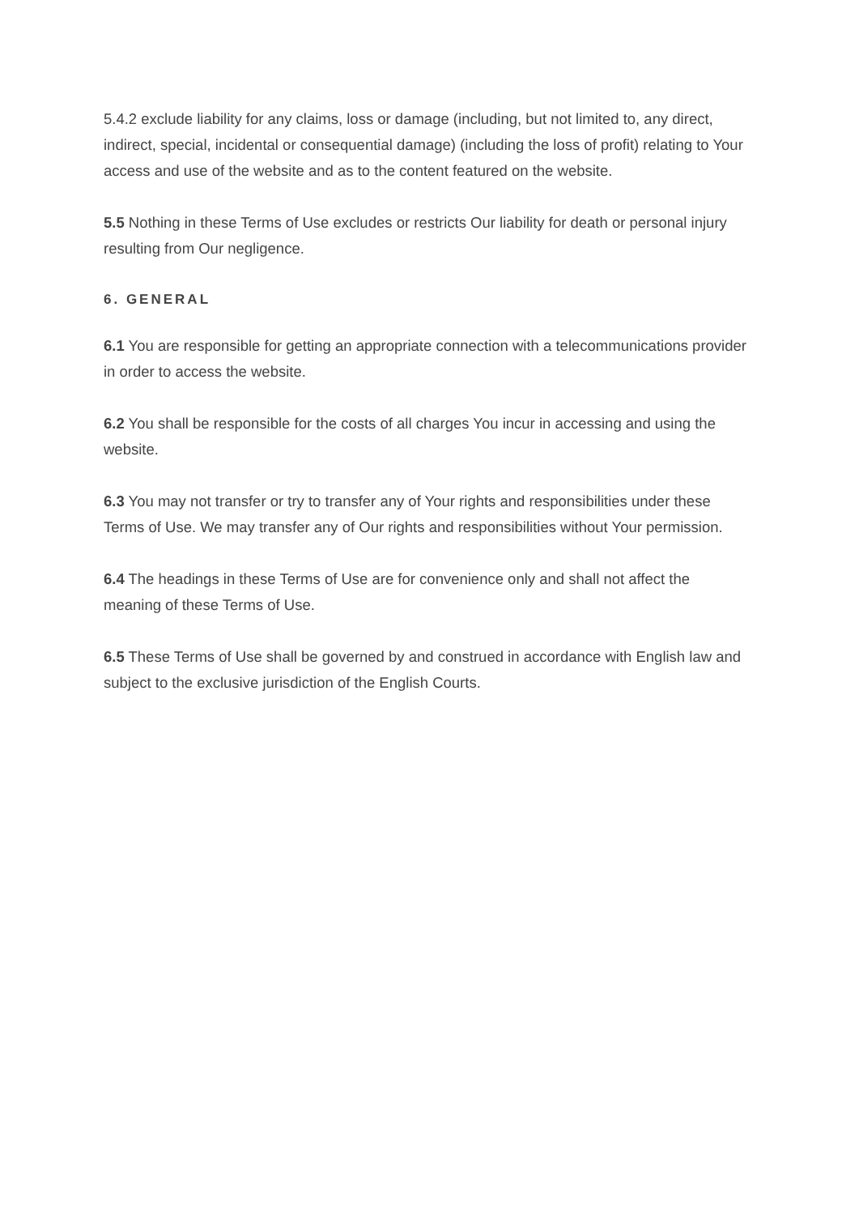5.4.2 exclude liability for any claims, loss or damage (including, but not limited to, any direct, indirect, special, incidental or consequential damage) (including the loss of profit) relating to Your access and use of the website and as to the content featured on the website.
5.5 Nothing in these Terms of Use excludes or restricts Our liability for death or personal injury resulting from Our negligence.
6. GENERAL
6.1 You are responsible for getting an appropriate connection with a telecommunications provider in order to access the website.
6.2 You shall be responsible for the costs of all charges You incur in accessing and using the website.
6.3 You may not transfer or try to transfer any of Your rights and responsibilities under these Terms of Use. We may transfer any of Our rights and responsibilities without Your permission.
6.4 The headings in these Terms of Use are for convenience only and shall not affect the meaning of these Terms of Use.
6.5 These Terms of Use shall be governed by and construed in accordance with English law and subject to the exclusive jurisdiction of the English Courts.